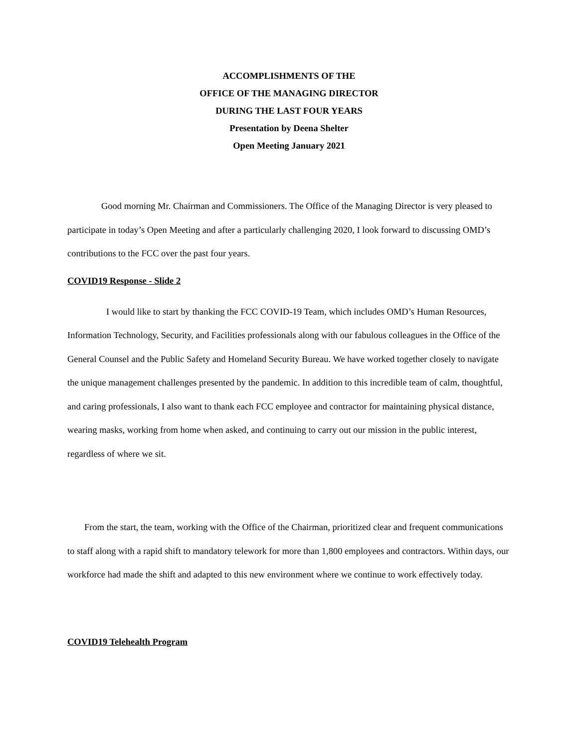ACCOMPLISHMENTS OF THE
OFFICE OF THE MANAGING DIRECTOR
DURING THE LAST FOUR YEARS
Presentation by Deena Shelter
Open Meeting January 2021
Good morning Mr. Chairman and Commissioners. The Office of the Managing Director is very pleased to participate in today’s Open Meeting and after a particularly challenging 2020, I look forward to discussing OMD’s contributions to the FCC over the past four years.
COVID19 Response - Slide 2
I would like to start by thanking the FCC COVID-19 Team, which includes OMD’s Human Resources, Information Technology, Security, and Facilities professionals along with our fabulous colleagues in the Office of the General Counsel and the Public Safety and Homeland Security Bureau. We have worked together closely to navigate the unique management challenges presented by the pandemic. In addition to this incredible team of calm, thoughtful, and caring professionals, I also want to thank each FCC employee and contractor for maintaining physical distance, wearing masks, working from home when asked, and continuing to carry out our mission in the public interest, regardless of where we sit.
From the start, the team, working with the Office of the Chairman, prioritized clear and frequent communications to staff along with a rapid shift to mandatory telework for more than 1,800 employees and contractors. Within days, our workforce had made the shift and adapted to this new environment where we continue to work effectively today.
COVID19 Telehealth Program